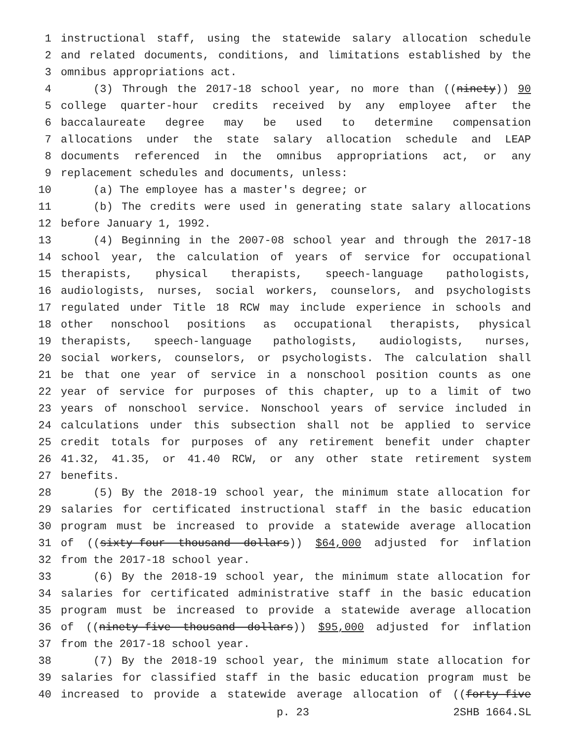1 instructional staff, using the statewide salary allocation schedule
2 and related documents, conditions, and limitations established by the
3 omnibus appropriations act.
4 (3) Through the 2017-18 school year, no more than ((ninety)) 90
5 college quarter-hour credits received by any employee after the
6 baccalaureate degree may be used to determine compensation
7 allocations under the state salary allocation schedule and LEAP
8 documents referenced in the omnibus appropriations act, or any
9 replacement schedules and documents, unless:
10 (a) The employee has a master's degree; or
11 (b) The credits were used in generating state salary allocations
12 before January 1, 1992.
13 (4) Beginning in the 2007-08 school year and through the 2017-18
14 school year, the calculation of years of service for occupational
15 therapists, physical therapists, speech-language pathologists,
16 audiologists, nurses, social workers, counselors, and psychologists
17 regulated under Title 18 RCW may include experience in schools and
18 other nonschool positions as occupational therapists, physical
19 therapists, speech-language pathologists, audiologists, nurses,
20 social workers, counselors, or psychologists. The calculation shall
21 be that one year of service in a nonschool position counts as one
22 year of service for purposes of this chapter, up to a limit of two
23 years of nonschool service. Nonschool years of service included in
24 calculations under this subsection shall not be applied to service
25 credit totals for purposes of any retirement benefit under chapter
26 41.32, 41.35, or 41.40 RCW, or any other state retirement system
27 benefits.
28 (5) By the 2018-19 school year, the minimum state allocation for
29 salaries for certificated instructional staff in the basic education
30 program must be increased to provide a statewide average allocation
31 of ((sixty-four thousand dollars)) $64,000 adjusted for inflation
32 from the 2017-18 school year.
33 (6) By the 2018-19 school year, the minimum state allocation for
34 salaries for certificated administrative staff in the basic education
35 program must be increased to provide a statewide average allocation
36 of ((ninety-five thousand dollars)) $95,000 adjusted for inflation
37 from the 2017-18 school year.
38 (7) By the 2018-19 school year, the minimum state allocation for
39 salaries for classified staff in the basic education program must be
40 increased to provide a statewide average allocation of ((forty-five
p. 23 2SHB 1664.SL